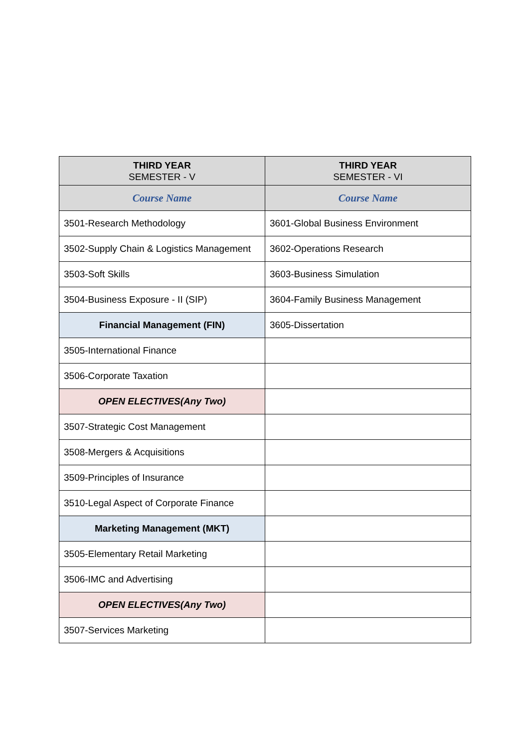| THIRD YEAR SEMESTER - V | THIRD YEAR SEMESTER - VI |
| --- | --- |
| Course Name | Course Name |
| 3501-Research Methodology | 3601-Global Business Environment |
| 3502-Supply Chain & Logistics Management | 3602-Operations Research |
| 3503-Soft Skills | 3603-Business Simulation |
| 3504-Business Exposure - II (SIP) | 3604-Family Business Management |
| Financial Management (FIN) | 3605-Dissertation |
| 3505-International Finance | |
| 3506-Corporate Taxation | |
| OPEN ELECTIVES(Any Two) | |
| 3507-Strategic Cost Management | |
| 3508-Mergers & Acquisitions | |
| 3509-Principles of Insurance | |
| 3510-Legal Aspect of Corporate Finance | |
| Marketing Management (MKT) | |
| 3505-Elementary Retail Marketing | |
| 3506-IMC and Advertising | |
| OPEN ELECTIVES(Any Two) | |
| 3507-Services Marketing | |